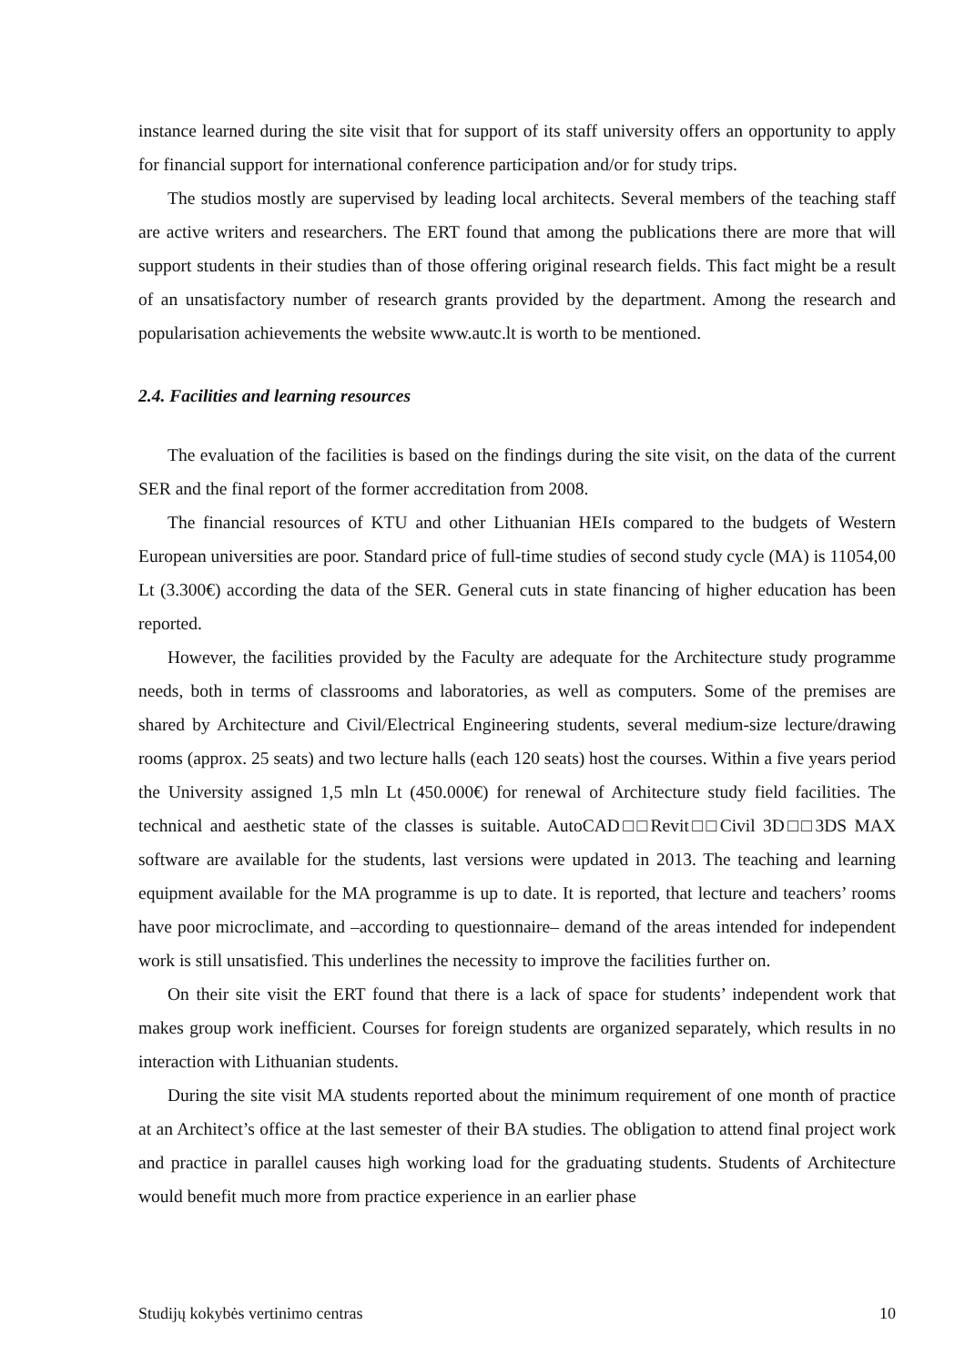instance learned during the site visit that for support of its staff university offers an opportunity to apply for financial support for international conference participation and/or for study trips.
The studios mostly are supervised by leading local architects. Several members of the teaching staff are active writers and researchers. The ERT found that among the publications there are more that will support students in their studies than of those offering original research fields. This fact might be a result of an unsatisfactory number of research grants provided by the department. Among the research and popularisation achievements the website www.autc.lt is worth to be mentioned.
2.4. Facilities and learning resources
The evaluation of the facilities is based on the findings during the site visit, on the data of the current SER and the final report of the former accreditation from 2008.
The financial resources of KTU and other Lithuanian HEIs compared to the budgets of Western European universities are poor. Standard price of full-time studies of second study cycle (MA) is 11054,00 Lt (3.300€) according the data of the SER. General cuts in state financing of higher education has been reported.
However, the facilities provided by the Faculty are adequate for the Architecture study programme needs, both in terms of classrooms and laboratories, as well as computers. Some of the premises are shared by Architecture and Civil/Electrical Engineering students, several medium-size lecture/drawing rooms (approx. 25 seats) and two lecture halls (each 120 seats) host the courses. Within a five years period the University assigned 1,5 mln Lt (450.000€) for renewal of Architecture study field facilities. The technical and aesthetic state of the classes is suitable. AutoCAD□□Revit□□Civil 3D□□3DS MAX software are available for the students, last versions were updated in 2013. The teaching and learning equipment available for the MA programme is up to date. It is reported, that lecture and teachers’ rooms have poor microclimate, and –according to questionnaire– demand of the areas intended for independent work is still unsatisfied. This underlines the necessity to improve the facilities further on.
On their site visit the ERT found that there is a lack of space for students’ independent work that makes group work inefficient. Courses for foreign students are organized separately, which results in no interaction with Lithuanian students.
During the site visit MA students reported about the minimum requirement of one month of practice at an Architect’s office at the last semester of their BA studies. The obligation to attend final project work and practice in parallel causes high working load for the graduating students. Students of Architecture would benefit much more from practice experience in an earlier phase
Studijų kokybės vertinimo centras 10